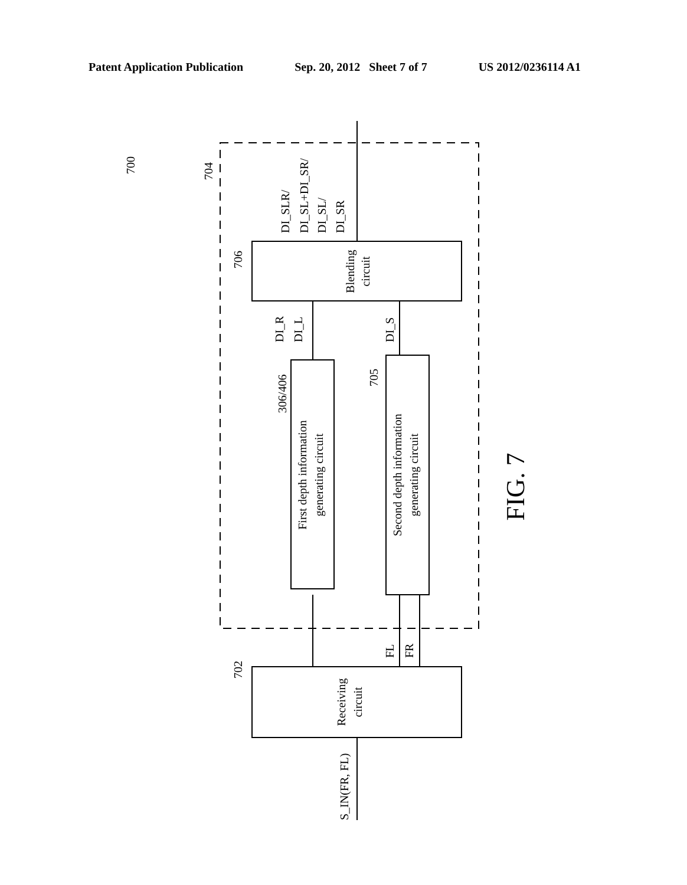Patent Application Publication Sep. 20, 2012 Sheet 7 of 7 US 2012/0236114 A1
Blending
circuit
First depth information
generating circuit
Second depth information
generating circuit
Receiving
circuit
FIG. 7
700
704
706
306/406
705
702
DI_SLR/
DI_SL+DI_SR/
DI_SL/
DI_SR
DI_R
DI_L
DI_S
FL
FR
S_IN(FR, FL)